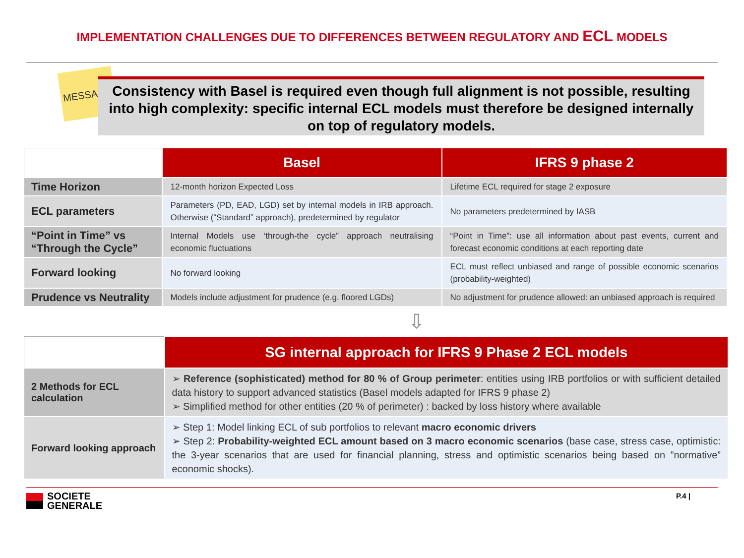IMPLEMENTATION CHALLENGES DUE TO DIFFERENCES BETWEEN REGULATORY AND ECL MODELS
MESSAGE
Consistency with Basel is required even though full alignment is not possible, resulting into high complexity: specific internal ECL models must therefore be designed internally on top of regulatory models.
| | Basel | IFRS 9 phase 2 |
| Time Horizon | 12-month horizon Expected Loss | Lifetime ECL required for stage 2 exposure |
| ECL parameters | Parameters (PD, EAD, LGD) set by internal models in IRB approach. Otherwise (“Standard” approach), predetermined by regulator | No parameters predetermined by IASB |
| “Point in Time” vs “Through the Cycle” | Internal Models use ‘through-the cycle” approach neutralising economic fluctuations | “Point in Time”: use all information about past events, current and forecast economic conditions at each reporting date |
| Forward looking | No forward looking | ECL must reflect unbiased and range of possible economic scenarios (probability-weighted) |
| Prudence vs Neutrality | Models include adjustment for prudence (e.g. floored LGDs) | No adjustment for prudence allowed: an unbiased approach is required |
⇩
| | SG internal approach for IFRS 9 Phase 2 ECL models |
| 2 Methods for ECL calculation | ➢ Reference (sophisticated) method for 80 % of Group perimeter : entities using IRB portfolios or with sufficient detailed data history to support advanced statistics (Basel models adapted for IFRS 9 phase 2) ➢ Simplified method for other entities (20 % of perimeter) : backed by loss history where available |
| Forward looking approach | ➢ Step 1: Model linking ECL of sub portfolios to relevant macro economic drivers ➢ Step 2: Probability-weighted ECL amount based on 3 macro economic scenarios (base case, stress case, optimistic: the 3-year scenarios that are used for financial planning, stress and optimistic scenarios being based on ”normative” economic shocks). |
SOCIETE
GENERALE
P.4 |